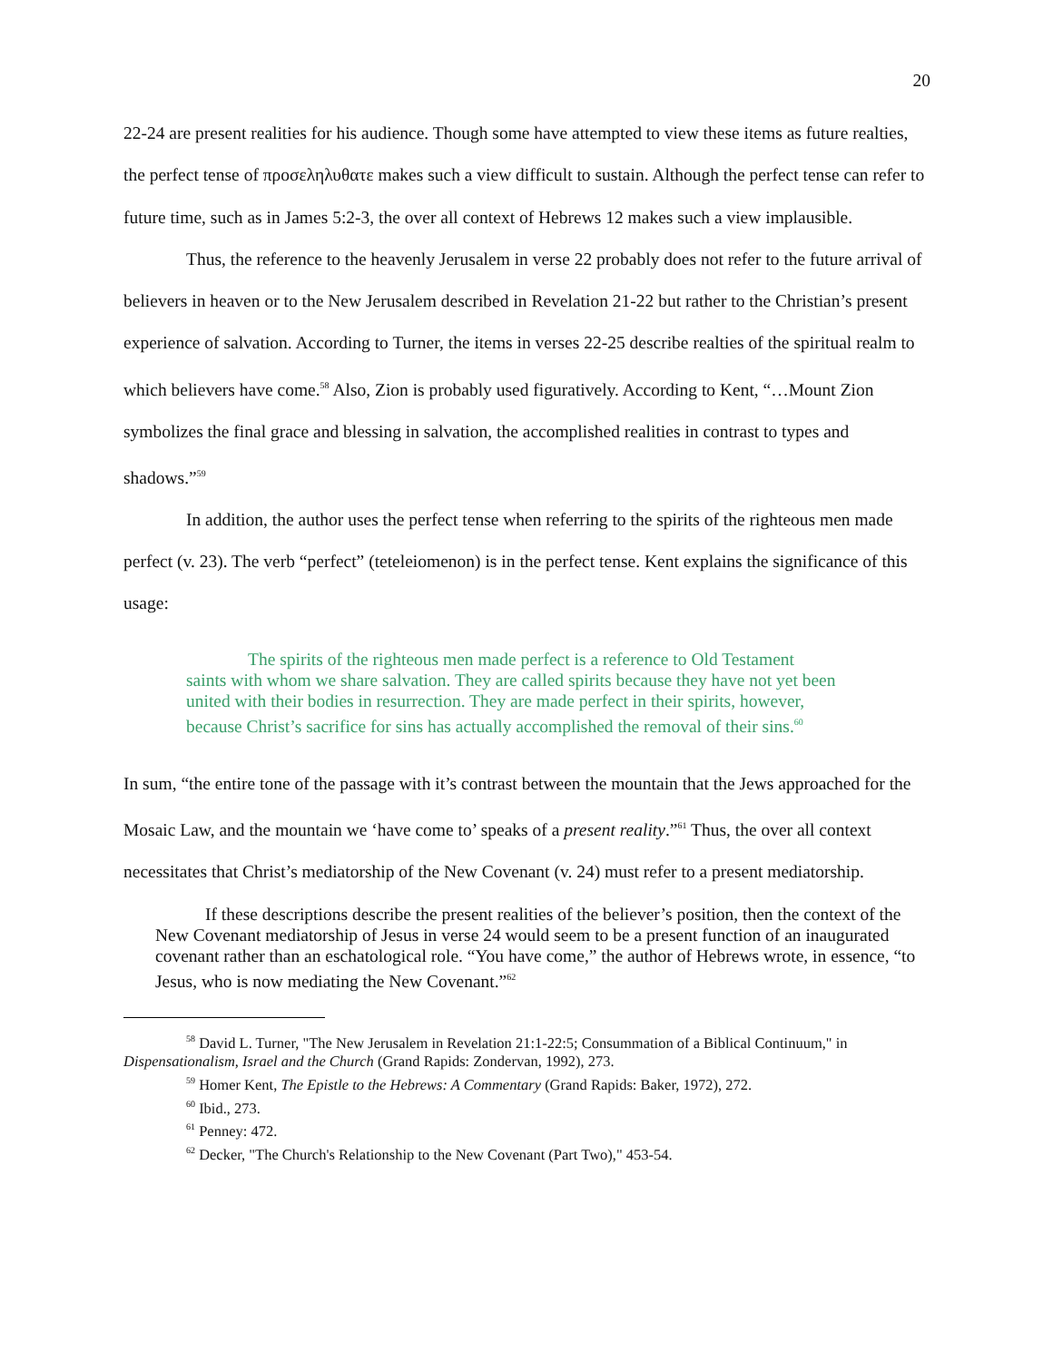20
22-24 are present realities for his audience. Though some have attempted to view these items as future realties, the perfect tense of προσεληλυθατε makes such a view difficult to sustain. Although the perfect tense can refer to future time, such as in James 5:2-3, the over all context of Hebrews 12 makes such a view implausible.
Thus, the reference to the heavenly Jerusalem in verse 22 probably does not refer to the future arrival of believers in heaven or to the New Jerusalem described in Revelation 21-22 but rather to the Christian’s present experience of salvation. According to Turner, the items in verses 22-25 describe realties of the spiritual realm to which believers have come.<sup>58</sup> Also, Zion is probably used figuratively. According to Kent, “…Mount Zion symbolizes the final grace and blessing in salvation, the accomplished realities in contrast to types and shadows.”<sup>59</sup>
In addition, the author uses the perfect tense when referring to the spirits of the righteous men made perfect (v. 23). The verb “perfect” (teteleiomenon) is in the perfect tense. Kent explains the significance of this usage:
The spirits of the righteous men made perfect is a reference to Old Testament saints with whom we share salvation. They are called spirits because they have not yet been united with their bodies in resurrection. They are made perfect in their spirits, however, because Christ’s sacrifice for sins has actually accomplished the removal of their sins.<sup>60</sup>
In sum, “the entire tone of the passage with it’s contrast between the mountain that the Jews approached for the Mosaic Law, and the mountain we ‘have come to’ speaks of a present reality.”<sup>61</sup> Thus, the over all context necessitates that Christ’s mediatorship of the New Covenant (v. 24) must refer to a present mediatorship.
If these descriptions describe the present realities of the believer’s position, then the context of the New Covenant mediatorship of Jesus in verse 24 would seem to be a present function of an inaugurated covenant rather than an eschatological role. “You have come,” the author of Hebrews wrote, in essence, “to Jesus, who is now mediating the New Covenant.”<sup>62</sup>
<sup>58</sup> David L. Turner, "The New Jerusalem in Revelation 21:1-22:5; Consummation of a Biblical Continuum," in Dispensationalism, Israel and the Church (Grand Rapids: Zondervan, 1992), 273.
<sup>59</sup> Homer Kent, The Epistle to the Hebrews: A Commentary (Grand Rapids: Baker, 1972), 272.
<sup>60</sup> Ibid., 273.
<sup>61</sup> Penney: 472.
<sup>62</sup> Decker, "The Church's Relationship to the New Covenant (Part Two)," 453-54.